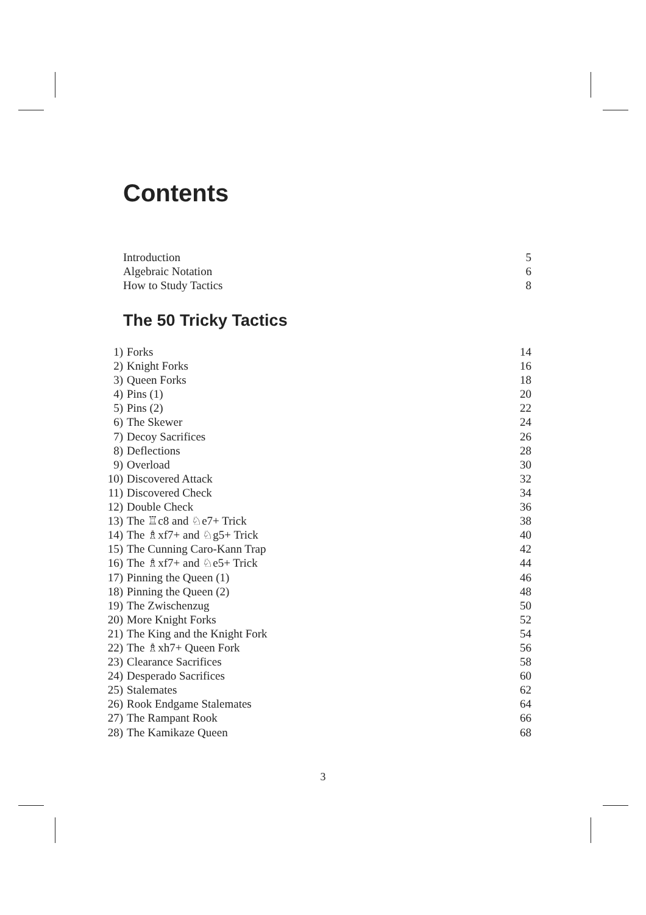Contents
Introduction 5
Algebraic Notation 6
How to Study Tactics 8
The 50 Tricky Tactics
1) Forks 14
2) Knight Forks 16
3) Queen Forks 18
4) Pins (1) 20
5) Pins (2) 22
6) The Skewer 24
7) Decoy Sacrifices 26
8) Deflections 28
9) Overload 30
10) Discovered Attack 32
11) Discovered Check 34
12) Double Check 36
13) The ♖c8 and ♘e7+ Trick 38
14) The ♗xf7+ and ♘g5+ Trick 40
15) The Cunning Caro-Kann Trap 42
16) The ♗xf7+ and ♘e5+ Trick 44
17) Pinning the Queen (1) 46
18) Pinning the Queen (2) 48
19) The Zwischenzug 50
20) More Knight Forks 52
21) The King and the Knight Fork 54
22) The ♗xh7+ Queen Fork 56
23) Clearance Sacrifices 58
24) Desperado Sacrifices 60
25) Stalemates 62
26) Rook Endgame Stalemates 64
27) The Rampant Rook 66
28) The Kamikaze Queen 68
3